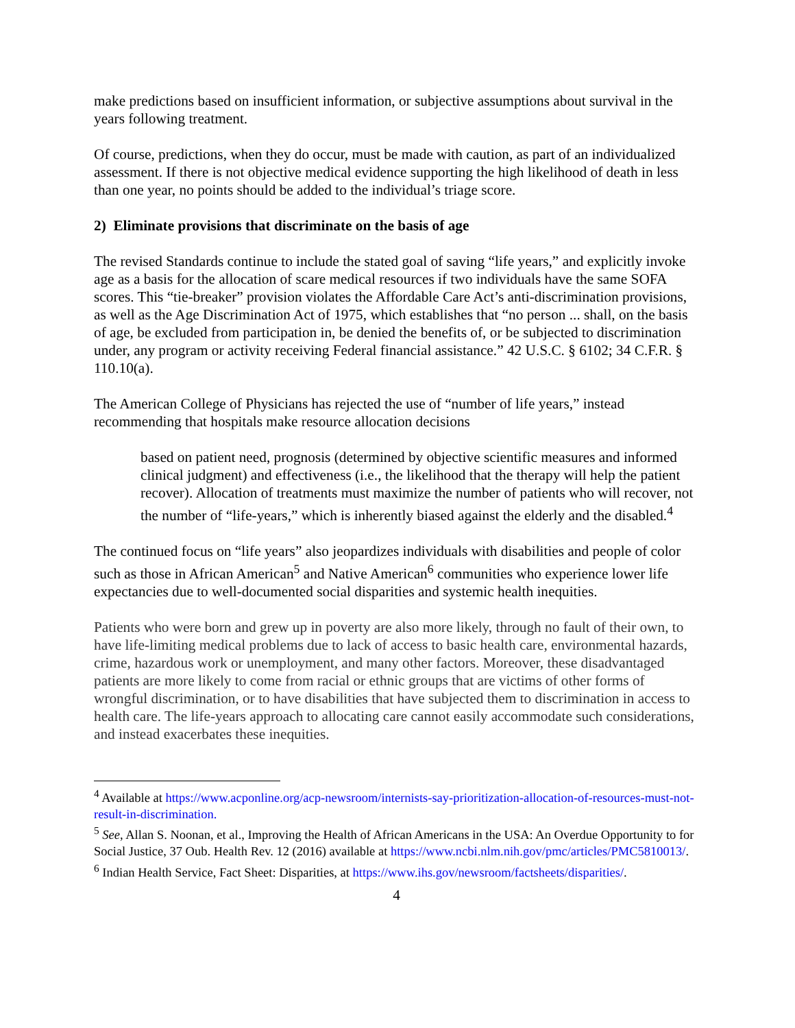make predictions based on insufficient information, or subjective assumptions about survival in the years following treatment.
Of course, predictions, when they do occur, must be made with caution, as part of an individualized assessment. If there is not objective medical evidence supporting the high likelihood of death in less than one year, no points should be added to the individual’s triage score.
2) Eliminate provisions that discriminate on the basis of age
The revised Standards continue to include the stated goal of saving “life years,” and explicitly invoke age as a basis for the allocation of scare medical resources if two individuals have the same SOFA scores. This “tie-breaker” provision violates the Affordable Care Act’s anti-discrimination provisions, as well as the Age Discrimination Act of 1975, which establishes that “no person ... shall, on the basis of age, be excluded from participation in, be denied the benefits of, or be subjected to discrimination under, any program or activity receiving Federal financial assistance.” 42 U.S.C. § 6102; 34 C.F.R. § 110.10(a).
The American College of Physicians has rejected the use of “number of life years,” instead recommending that hospitals make resource allocation decisions
based on patient need, prognosis (determined by objective scientific measures and informed clinical judgment) and effectiveness (i.e., the likelihood that the therapy will help the patient recover). Allocation of treatments must maximize the number of patients who will recover, not the number of “life-years,” which is inherently biased against the elderly and the disabled.<sup>4</sup>
The continued focus on “life years” also jeopardizes individuals with disabilities and people of color such as those in African American<sup>5</sup> and Native American<sup>6</sup> communities who experience lower life expectancies due to well-documented social disparities and systemic health inequities.
Patients who were born and grew up in poverty are also more likely, through no fault of their own, to have life-limiting medical problems due to lack of access to basic health care, environmental hazards, crime, hazardous work or unemployment, and many other factors. Moreover, these disadvantaged patients are more likely to come from racial or ethnic groups that are victims of other forms of wrongful discrimination, or to have disabilities that have subjected them to discrimination in access to health care. The life-years approach to allocating care cannot easily accommodate such considerations, and instead exacerbates these inequities.
<sup>4</sup> Available at https://www.acponline.org/acp-newsroom/internists-say-prioritization-allocation-of-resources-must-not-result-in-discrimination.
<sup>5</sup> See, Allan S. Noonan, et al., Improving the Health of African Americans in the USA: An Overdue Opportunity to for Social Justice, 37 Oub. Health Rev. 12 (2016) available at https://www.ncbi.nlm.nih.gov/pmc/articles/PMC5810013/.
<sup>6</sup> Indian Health Service, Fact Sheet: Disparities, at https://www.ihs.gov/newsroom/factsheets/disparities/.
4